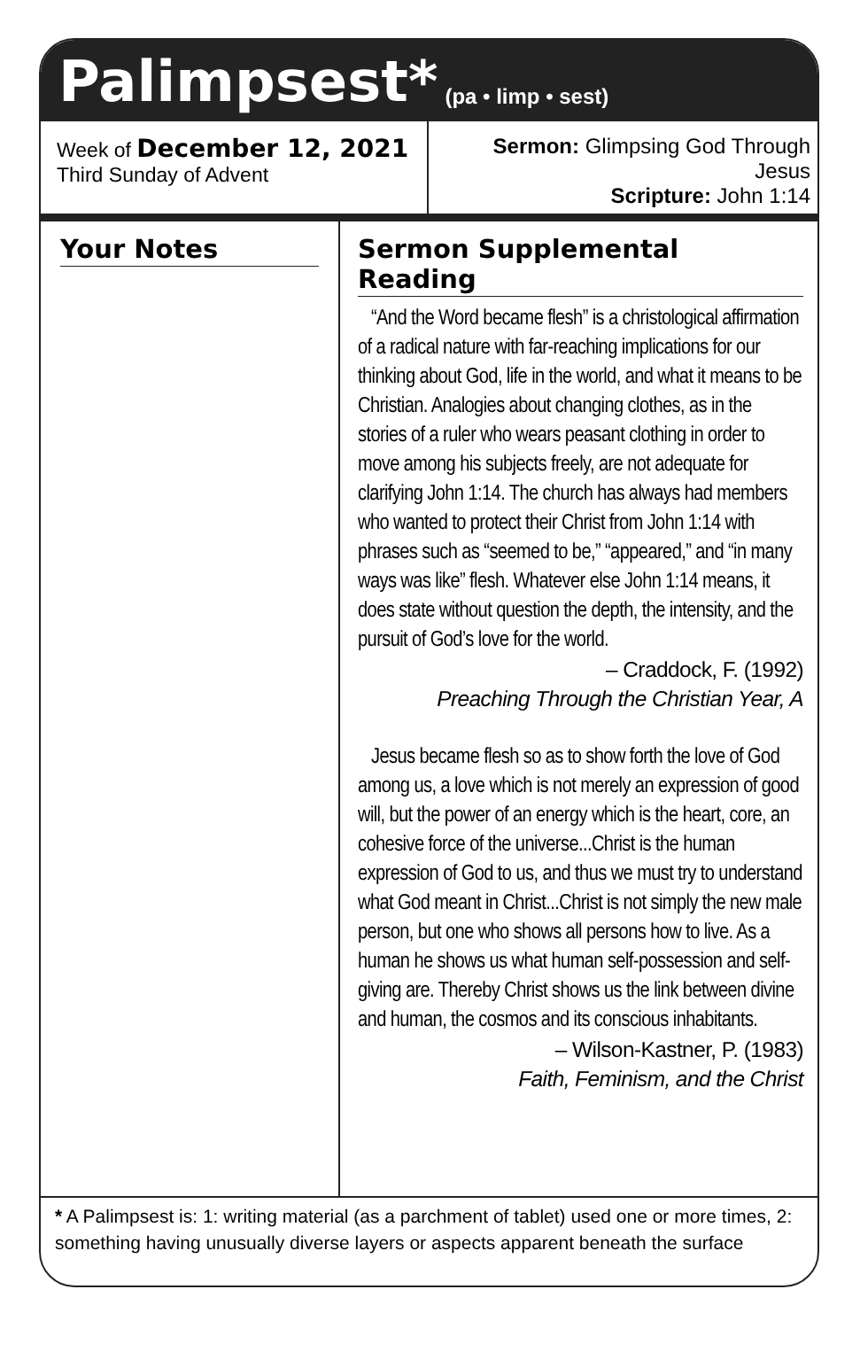Palimpsest*
(pa • limp • sest)
Week of December 12, 2021
Third Sunday of Advent
Sermon: Glimpsing God Through Jesus
Scripture: John 1:14
Your Notes Sermon Supplemental Reading
“And the Word became flesh” is a christological affirmation of a radical nature with far-reaching implications for our thinking about God, life in the world, and what it means to be Christian. Analogies about changing clothes, as in the stories of a ruler who wears peasant clothing in order to move among his subjects freely, are not adequate for clarifying John 1:14. The church has always had members who wanted to protect their Christ from John 1:14 with phrases such as “seemed to be,” “appeared,” and “in many ways was like” flesh. Whatever else John 1:14 means, it does state without question the depth, the intensity, and the pursuit of God’s love for the world.
– Craddock, F. (1992)
Preaching Through the Christian Year, A
Jesus became flesh so as to show forth the love of God among us, a love which is not merely an expression of good will, but the power of an energy which is the heart, core, an cohesive force of the universe...Christ is the human expression of God to us, and thus we must try to understand what God meant in Christ...Christ is not simply the new male person, but one who shows all persons how to live. As a human he shows us what human self-possession and self-giving are. Thereby Christ shows us the link between divine and human, the cosmos and its conscious inhabitants.
– Wilson-Kastner, P. (1983)
Faith, Feminism, and the Christ
* A Palimpsest is: 1: writing material (as a parchment of tablet) used one or more times, 2: something having unusually diverse layers or aspects apparent beneath the surface